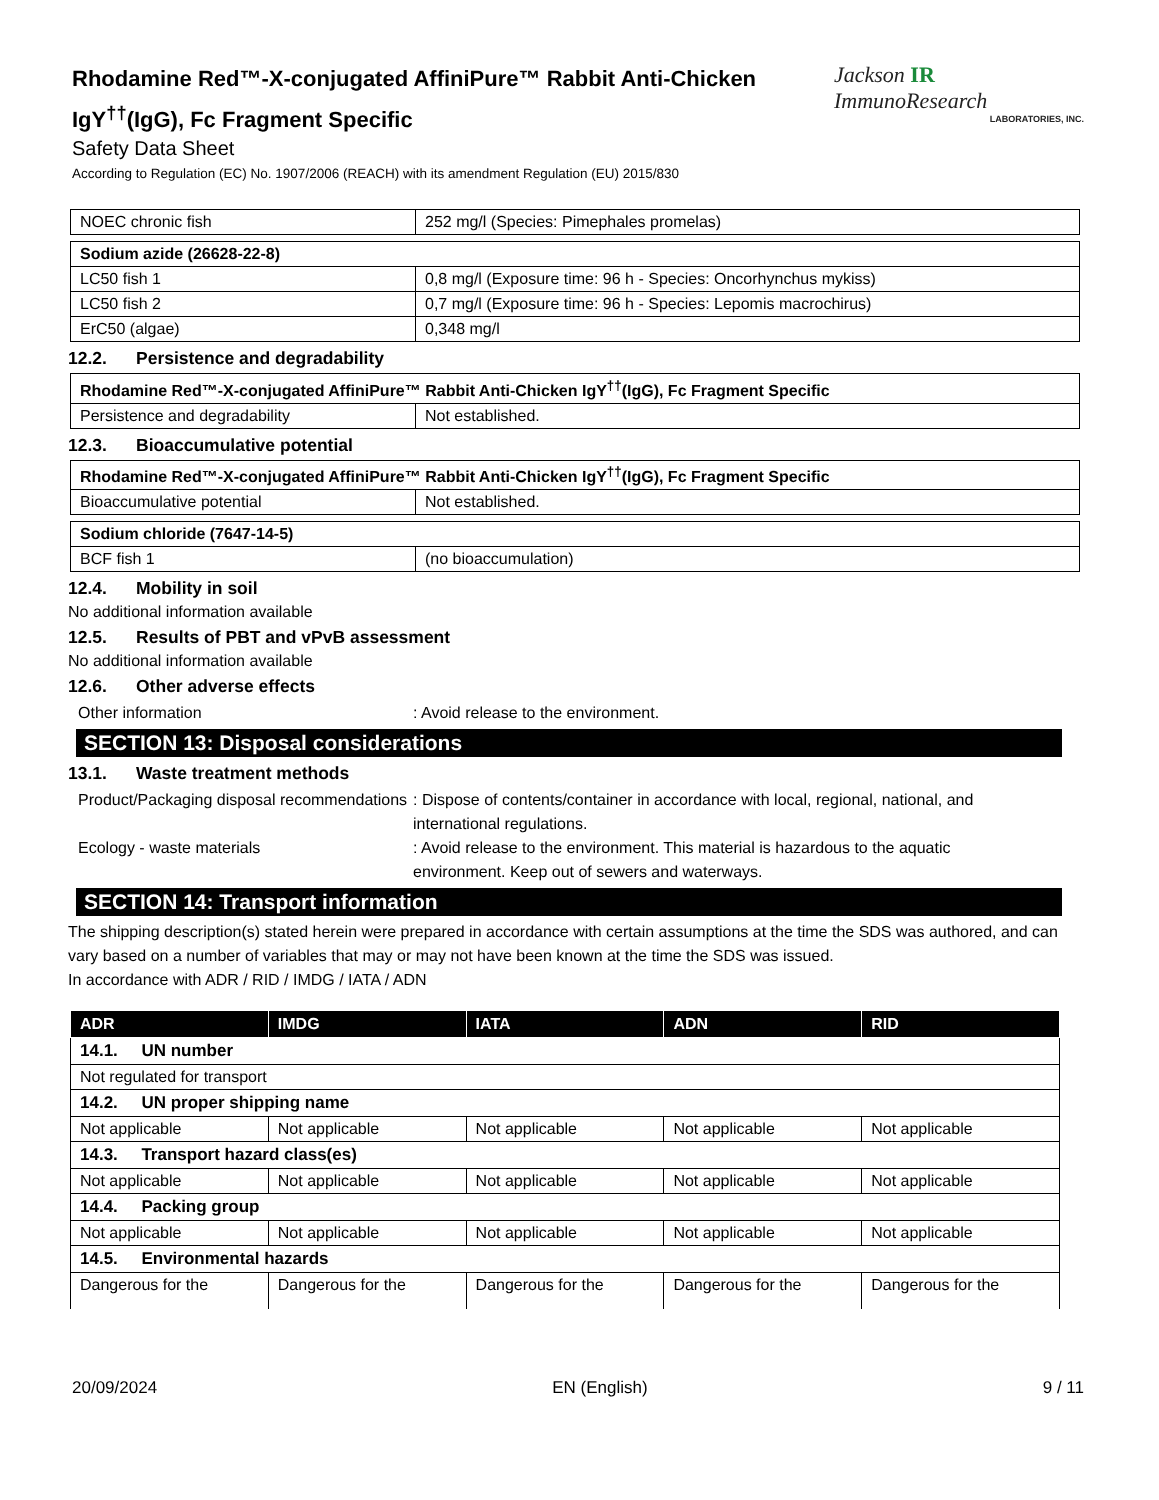Rhodamine Red™-X-conjugated AffiniPure™ Rabbit Anti-Chicken
IgY<sup>††</sup>(IgG), Fc Fragment Specific
Safety Data Sheet
According to Regulation (EC) No. 1907/2006 (REACH) with its amendment Regulation (EU) 2015/830
Jackson IR ImmunoResearch
LABORATORIES, INC.
| NOEC chronic fish | 252 mg/l (Species: Pimephales promelas) |
| Sodium azide (26628-22-8) | |
| LC50 fish 1 | 0,8 mg/l (Exposure time: 96 h - Species: Oncorhynchus mykiss) |
| LC50 fish 2 | 0,7 mg/l (Exposure time: 96 h - Species: Lepomis macrochirus) |
| ErC50 (algae) | 0,348 mg/l |
12.2. Persistence and degradability
| Rhodamine Red™-X-conjugated AffiniPure™ Rabbit Anti-Chicken IgY<sup>††</sup>(IgG), Fc Fragment Specific | |
| Persistence and degradability | Not established. |
12.3. Bioaccumulative potential
| Rhodamine Red™-X-conjugated AffiniPure™ Rabbit Anti-Chicken IgY<sup>††</sup>(IgG), Fc Fragment Specific | |
| Bioaccumulative potential | Not established. |
| Sodium chloride (7647-14-5) | |
| BCF fish 1 | (no bioaccumulation) |
12.4. Mobility in soil
No additional information available
12.5. Results of PBT and vPvB assessment
No additional information available
12.6. Other adverse effects
Other information : Avoid release to the environment.
SECTION 13: Disposal considerations
13.1. Waste treatment methods
Product/Packaging disposal recommendations
: Dispose of contents/container in accordance with local, regional, national, and international regulations.
Ecology - waste materials : Avoid release to the environment. This material is hazardous to the aquatic environment. Keep out of sewers and waterways.
SECTION 14: Transport information
The shipping description(s) stated herein were prepared in accordance with certain assumptions at the time the SDS was authored, and can vary based on a number of variables that may or may not have been known at the time the SDS was issued.
In accordance with ADR / RID / IMDG / IATA / ADN
| ADR | IMDG | IATA | ADN | RID |
| --- | --- | --- | --- | --- |
| 14.1. UN number | | | | |
| Not regulated for transport | | | | |
| 14.2. UN proper shipping name | | | | |
| Not applicable | Not applicable | Not applicable | Not applicable | Not applicable |
| 14.3. Transport hazard class(es) | | | | |
| Not applicable | Not applicable | Not applicable | Not applicable | Not applicable |
| 14.4. Packing group | | | | |
| Not applicable | Not applicable | Not applicable | Not applicable | Not applicable |
| 14.5. Environmental hazards | | | | |
| Dangerous for the | Dangerous for the | Dangerous for the | Dangerous for the | Dangerous for the |
20/09/2024 EN (English) 9 / 11